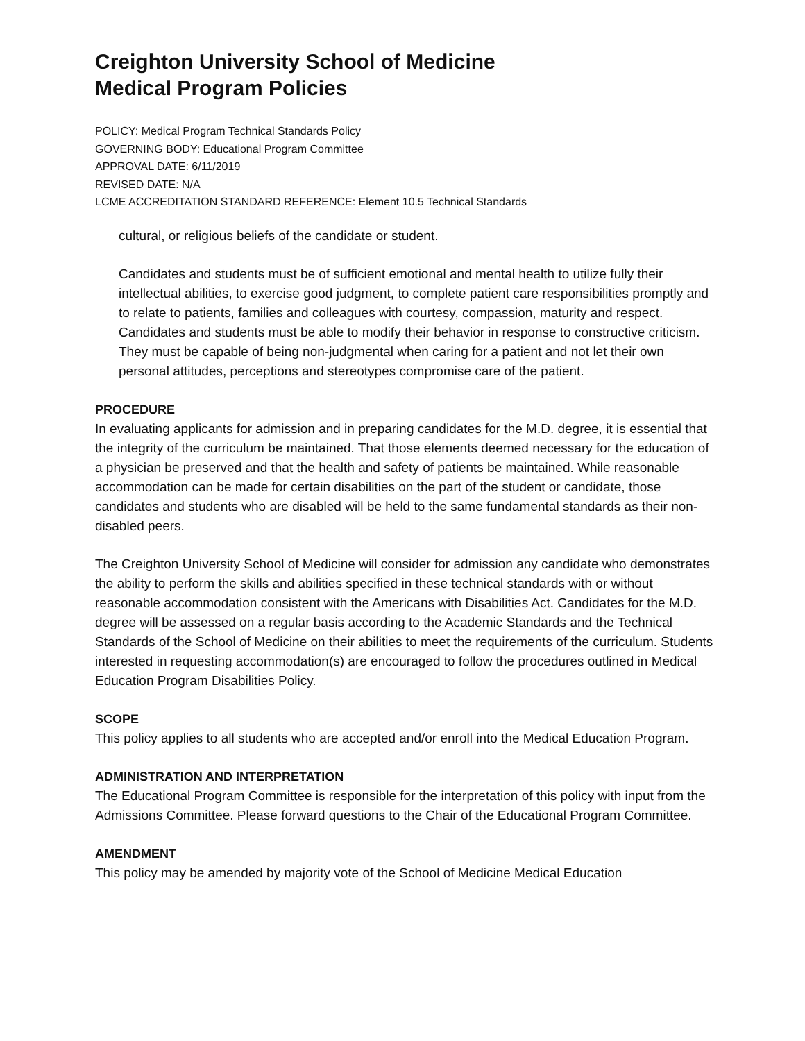Creighton University School of Medicine
Medical Program Policies
POLICY: Medical Program Technical Standards Policy
GOVERNING BODY: Educational Program Committee
APPROVAL DATE: 6/11/2019
REVISED DATE: N/A
LCME ACCREDITATION STANDARD REFERENCE: Element 10.5 Technical Standards
cultural, or religious beliefs of the candidate or student.
Candidates and students must be of sufficient emotional and mental health to utilize fully their intellectual abilities, to exercise good judgment, to complete patient care responsibilities promptly and to relate to patients, families and colleagues with courtesy, compassion, maturity and respect. Candidates and students must be able to modify their behavior in response to constructive criticism. They must be capable of being non-judgmental when caring for a patient and not let their own personal attitudes, perceptions and stereotypes compromise care of the patient.
PROCEDURE
In evaluating applicants for admission and in preparing candidates for the M.D. degree, it is essential that the integrity of the curriculum be maintained. That those elements deemed necessary for the education of a physician be preserved and that the health and safety of patients be maintained. While reasonable accommodation can be made for certain disabilities on the part of the student or candidate, those candidates and students who are disabled will be held to the same fundamental standards as their non-disabled peers.
The Creighton University School of Medicine will consider for admission any candidate who demonstrates the ability to perform the skills and abilities specified in these technical standards with or without reasonable accommodation consistent with the Americans with Disabilities Act. Candidates for the M.D. degree will be assessed on a regular basis according to the Academic Standards and the Technical Standards of the School of Medicine on their abilities to meet the requirements of the curriculum. Students interested in requesting accommodation(s) are encouraged to follow the procedures outlined in Medical Education Program Disabilities Policy.
SCOPE
This policy applies to all students who are accepted and/or enroll into the Medical Education Program.
ADMINISTRATION AND INTERPRETATION
The Educational Program Committee is responsible for the interpretation of this policy with input from the Admissions Committee. Please forward questions to the Chair of the Educational Program Committee.
AMENDMENT
This policy may be amended by majority vote of the School of Medicine Medical Education